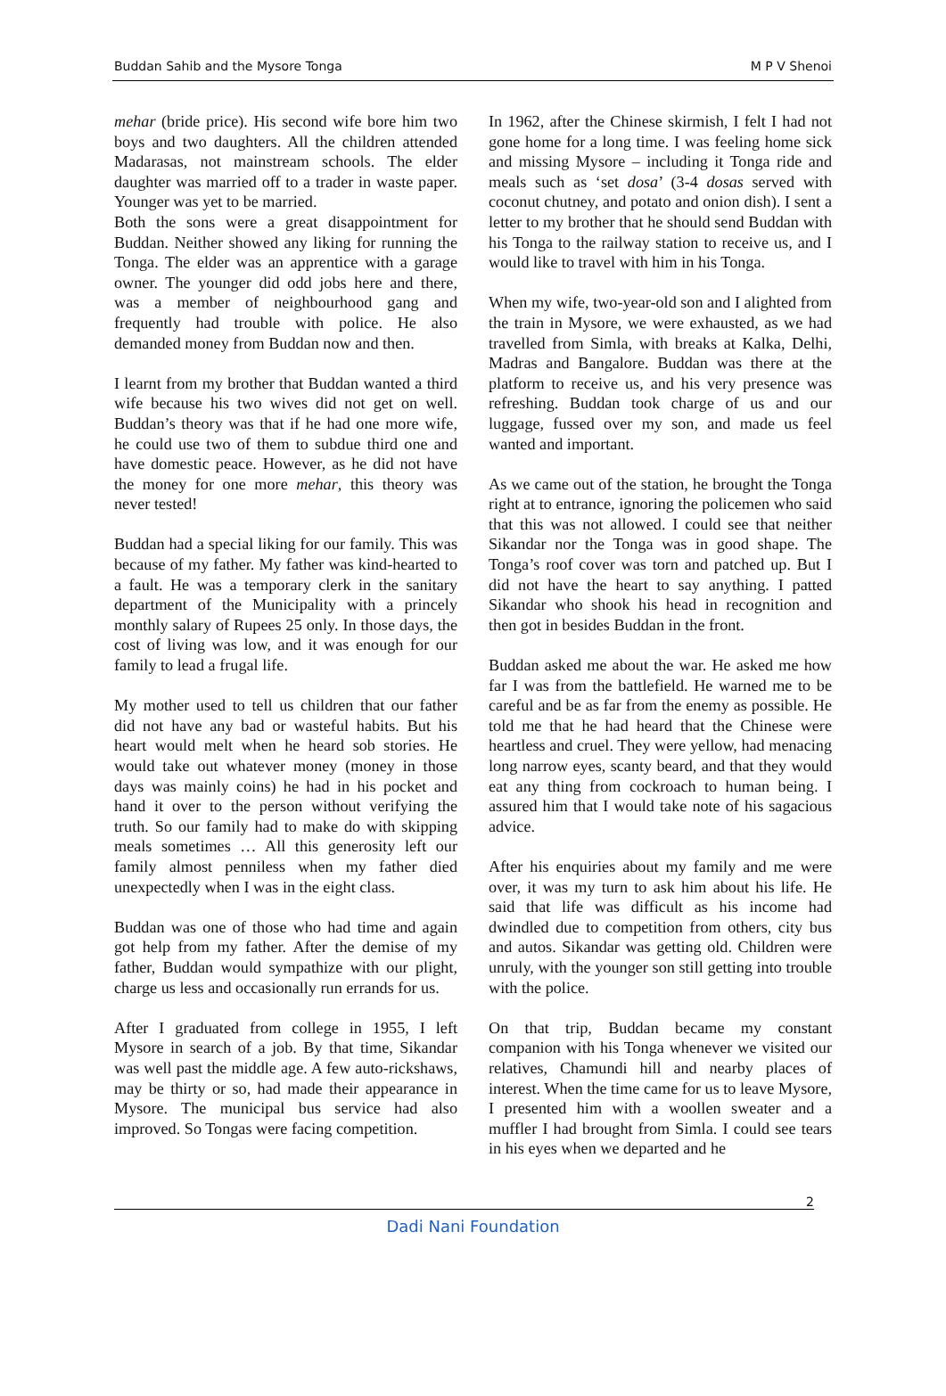Buddan Sahib and the Mysore Tonga M P V Shenoi
mehar (bride price). His second wife bore him two boys and two daughters. All the children attended Madarasas, not mainstream schools. The elder daughter was married off to a trader in waste paper. Younger was yet to be married.
Both the sons were a great disappointment for Buddan. Neither showed any liking for running the Tonga. The elder was an apprentice with a garage owner. The younger did odd jobs here and there, was a member of neighbourhood gang and frequently had trouble with police. He also demanded money from Buddan now and then.
I learnt from my brother that Buddan wanted a third wife because his two wives did not get on well. Buddan’s theory was that if he had one more wife, he could use two of them to subdue third one and have domestic peace. However, as he did not have the money for one more mehar, this theory was never tested!
Buddan had a special liking for our family. This was because of my father. My father was kind-hearted to a fault. He was a temporary clerk in the sanitary department of the Municipality with a princely monthly salary of Rupees 25 only. In those days, the cost of living was low, and it was enough for our family to lead a frugal life.
My mother used to tell us children that our father did not have any bad or wasteful habits. But his heart would melt when he heard sob stories. He would take out whatever money (money in those days was mainly coins) he had in his pocket and hand it over to the person without verifying the truth. So our family had to make do with skipping meals sometimes … All this generosity left our family almost penniless when my father died unexpectedly when I was in the eight class.
Buddan was one of those who had time and again got help from my father. After the demise of my father, Buddan would sympathize with our plight, charge us less and occasionally run errands for us.
After I graduated from college in 1955, I left Mysore in search of a job. By that time, Sikandar was well past the middle age. A few auto-rickshaws, may be thirty or so, had made their appearance in Mysore. The municipal bus service had also improved. So Tongas were facing competition.
In 1962, after the Chinese skirmish, I felt I had not gone home for a long time. I was feeling home sick and missing Mysore – including it Tonga ride and meals such as ‘set dosa’ (3-4 dosas served with coconut chutney, and potato and onion dish). I sent a letter to my brother that he should send Buddan with his Tonga to the railway station to receive us, and I would like to travel with him in his Tonga.
When my wife, two-year-old son and I alighted from the train in Mysore, we were exhausted, as we had travelled from Simla, with breaks at Kalka, Delhi, Madras and Bangalore. Buddan was there at the platform to receive us, and his very presence was refreshing. Buddan took charge of us and our luggage, fussed over my son, and made us feel wanted and important.
As we came out of the station, he brought the Tonga right at to entrance, ignoring the policemen who said that this was not allowed. I could see that neither Sikandar nor the Tonga was in good shape. The Tonga’s roof cover was torn and patched up. But I did not have the heart to say anything. I patted Sikandar who shook his head in recognition and then got in besides Buddan in the front.
Buddan asked me about the war. He asked me how far I was from the battlefield. He warned me to be careful and be as far from the enemy as possible. He told me that he had heard that the Chinese were heartless and cruel. They were yellow, had menacing long narrow eyes, scanty beard, and that they would eat any thing from cockroach to human being. I assured him that I would take note of his sagacious advice.
After his enquiries about my family and me were over, it was my turn to ask him about his life. He said that life was difficult as his income had dwindled due to competition from others, city bus and autos. Sikandar was getting old. Children were unruly, with the younger son still getting into trouble with the police.
On that trip, Buddan became my constant companion with his Tonga whenever we visited our relatives, Chamundi hill and nearby places of interest. When the time came for us to leave Mysore, I presented him with a woollen sweater and a muffler I had brought from Simla. I could see tears in his eyes when we departed and he
2
Dadi Nani Foundation